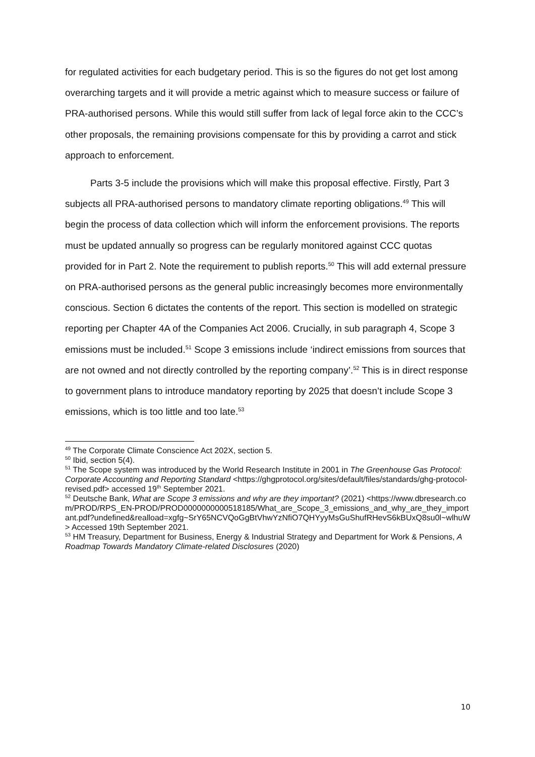for regulated activities for each budgetary period. This is so the figures do not get lost among overarching targets and it will provide a metric against which to measure success or failure of PRA-authorised persons. While this would still suffer from lack of legal force akin to the CCC’s other proposals, the remaining provisions compensate for this by providing a carrot and stick approach to enforcement.
Parts 3-5 include the provisions which will make this proposal effective. Firstly, Part 3 subjects all PRA-authorised persons to mandatory climate reporting obligations.<sup>49</sup> This will begin the process of data collection which will inform the enforcement provisions. The reports must be updated annually so progress can be regularly monitored against CCC quotas provided for in Part 2. Note the requirement to publish reports.<sup>50</sup> This will add external pressure on PRA-authorised persons as the general public increasingly becomes more environmentally conscious. Section 6 dictates the contents of the report. This section is modelled on strategic reporting per Chapter 4A of the Companies Act 2006. Crucially, in sub paragraph 4, Scope 3 emissions must be included.<sup>51</sup> Scope 3 emissions include ‘indirect emissions from sources that are not owned and not directly controlled by the reporting company’.<sup>52</sup> This is in direct response to government plans to introduce mandatory reporting by 2025 that doesn’t include Scope 3 emissions, which is too little and too late.<sup>53</sup>
<sup>49</sup> The Corporate Climate Conscience Act 202X, section 5.
<sup>50</sup> Ibid, section 5(4).
<sup>51</sup> The Scope system was introduced by the World Research Institute in 2001 in The Greenhouse Gas Protocol: Corporate Accounting and Reporting Standard <https://ghgprotocol.org/sites/default/files/standards/ghg-protocol-revised.pdf> accessed 19<sup>th</sup> September 2021.
<sup>52</sup> Deutsche Bank, What are Scope 3 emissions and why are they important? (2021) <https://www.dbresearch.com/PROD/RPS_EN-PROD/PROD0000000000518185/What_are_Scope_3_emissions_and_why_are_they_important.pdf?undefined&realload=xgfg~SrY65NCVQoGgBtVhwYzNfiO7QHYyyMsGuShufRHevS6kBUxQ8su0l~wlhuW> Accessed 19th September 2021.
<sup>53</sup> HM Treasury, Department for Business, Energy & Industrial Strategy and Department for Work & Pensions, A Roadmap Towards Mandatory Climate-related Disclosures (2020)
10